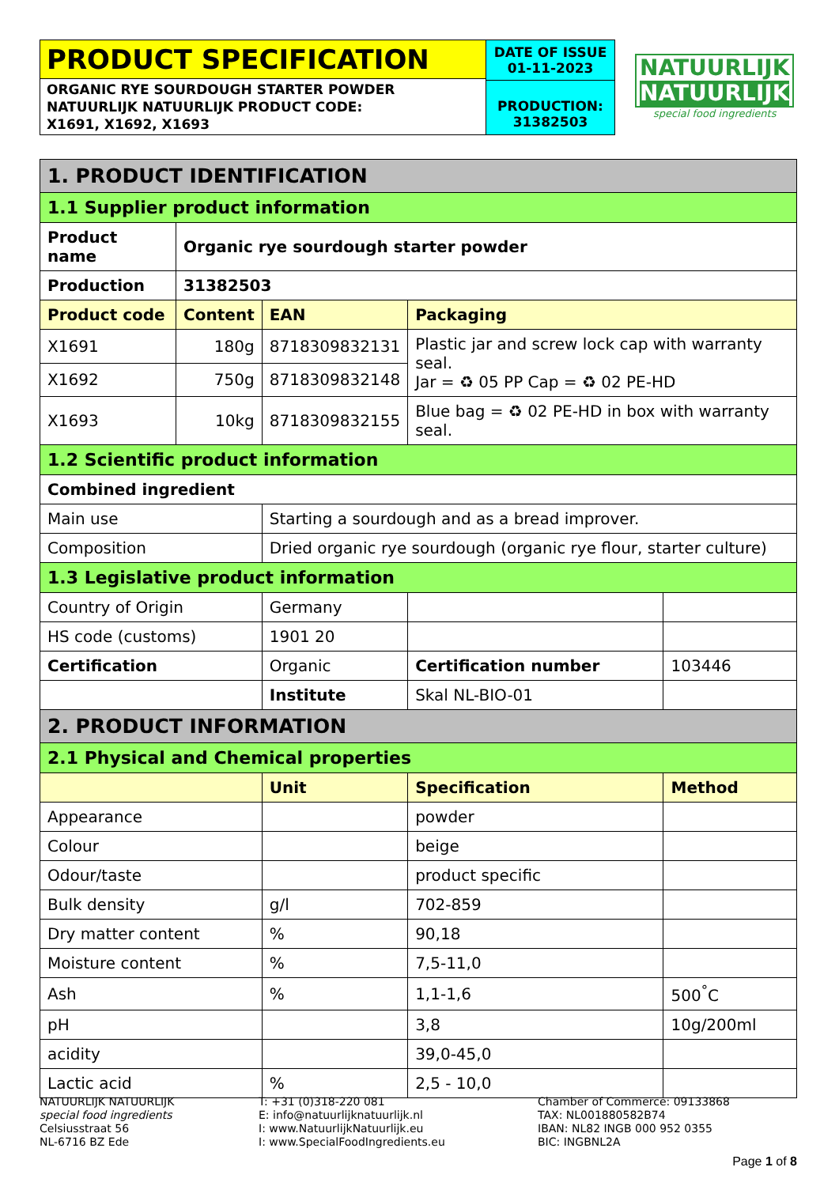PRODUCT SPECIFICATION
ORGANIC RYE SOURDOUGH STARTER POWDER
NATUURLIJK NATUURLIJK PRODUCT CODE:
X1691, X1692, X1693
DATE OF ISSUE
01-11-2023
PRODUCTION:
31382503
NATUURLIJK
NATUURLIJK
special food ingredients
| 1. PRODUCT IDENTIFICATION | | | | | |
| 1.1 Supplier product information | | | | | |
| Product name | Organic rye sourdough starter powder | | | | |
| Production | 31382503 | | | | |
| Product code | Content | EAN | Packaging | | |
| X1691 | 180g | 8718309832131 | Plastic jar and screw lock cap with warranty seal. Jar = ♻ 05 PP Cap = ♻ 02 PE-HD | | |
| X1692 | 750g | 8718309832148 | | | |
| X1693 | 10kg | 8718309832155 | Blue bag = ♻ 02 PE-HD in box with warranty seal. | | |
| 1.2 Scientific product information | | | | | |
| Combined ingredient | | | | | |
| Main use | | Starting a sourdough and as a bread improver. | | | |
| Composition | | Dried organic rye sourdough (organic rye flour, starter culture) | | | |
| 1.3 Legislative product information | | | | | |
| Country of Origin | | Germany | | | |
| HS code (customs) | | 1901 20 | | | |
| Certification | | Organic | | Certification number | 103446 |
| | | Institute | | Skal NL-BIO-01 | |
| 2. PRODUCT INFORMATION | | | | | |
| 2.1 Physical and Chemical properties | | | | | |
| | | Unit | | Specification | Method |
| Appearance | | | | powder | |
| Colour | | | | beige | |
| Odour/taste | | | | product specific | |
| Bulk density | | g/l | | 702-859 | |
| Dry matter content | | % | | 90,18 | |
| Moisture content | | % | | 7,5-11,0 | |
| Ash | | % | | 1,1-1,6 | 500<sup>°</sup>C |
| pH | | | | 3,8 | 10g/200ml |
| acidity | | | | 39,0-45,0 | |
| Lactic acid | | % | | 2,5 - 10,0 | |
NATUURLIJK NATUURLIJK
special food ingredients
Celsiusstraat 56
NL-6716 BZ Ede
T: +31 (0)318-220 081
E: info@natuurlijknatuurlijk.nl
I: www.NatuurlijkNatuurlijk.eu
I: www.SpecialFoodIngredients.eu
Chamber of Commerce: 09133868
TAX: NL001880582B74
IBAN: NL82 INGB 000 952 0355
BIC: INGBNL2A
Page 1 of 8